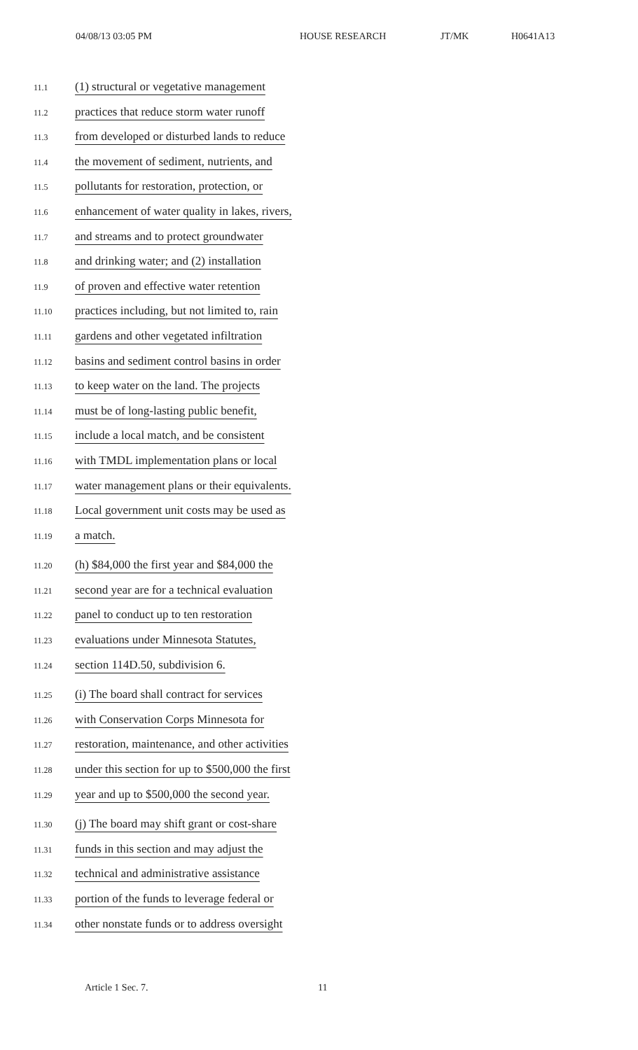04/08/13 03:05 PM HOUSE RESEARCH JT/MK H0641A13
11.1 (1) structural or vegetative management
11.2 practices that reduce storm water runoff
11.3 from developed or disturbed lands to reduce
11.4 the movement of sediment, nutrients, and
11.5 pollutants for restoration, protection, or
11.6 enhancement of water quality in lakes, rivers,
11.7 and streams and to protect groundwater
11.8 and drinking water; and (2) installation
11.9 of proven and effective water retention
11.10 practices including, but not limited to, rain
11.11 gardens and other vegetated infiltration
11.12 basins and sediment control basins in order
11.13 to keep water on the land. The projects
11.14 must be of long-lasting public benefit,
11.15 include a local match, and be consistent
11.16 with TMDL implementation plans or local
11.17 water management plans or their equivalents.
11.18 Local government unit costs may be used as
11.19 a match.
11.20 (h) $84,000 the first year and $84,000 the
11.21 second year are for a technical evaluation
11.22 panel to conduct up to ten restoration
11.23 evaluations under Minnesota Statutes,
11.24 section 114D.50, subdivision 6.
11.25 (i) The board shall contract for services
11.26 with Conservation Corps Minnesota for
11.27 restoration, maintenance, and other activities
11.28 under this section for up to $500,000 the first
11.29 year and up to $500,000 the second year.
11.30 (j) The board may shift grant or cost-share
11.31 funds in this section and may adjust the
11.32 technical and administrative assistance
11.33 portion of the funds to leverage federal or
11.34 other nonstate funds or to address oversight
Article 1 Sec. 7. 11